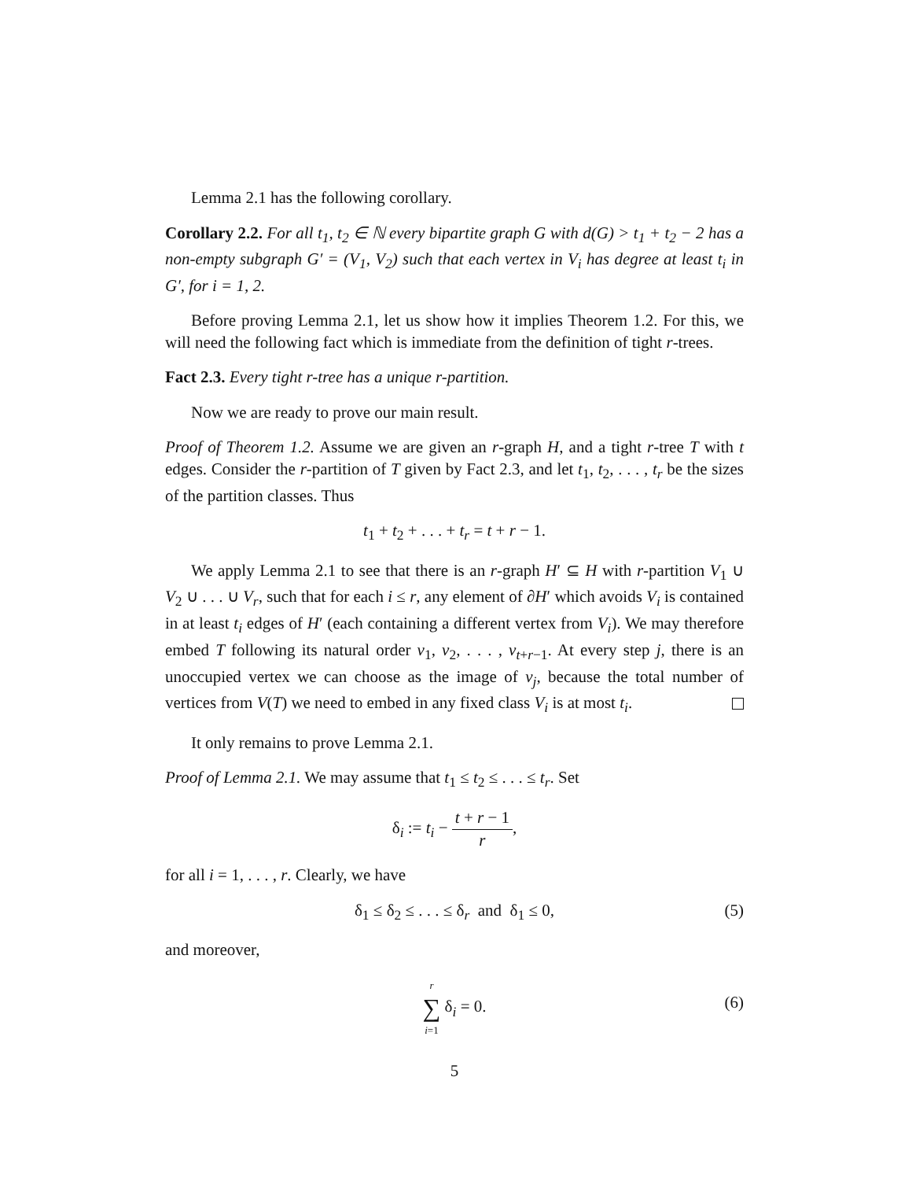Lemma 2.1 has the following corollary.
Corollary 2.2. For all t<sub>1</sub>, t<sub>2</sub> ∈ ℕ every bipartite graph G with d(G) > t<sub>1</sub> + t<sub>2</sub> − 2 has a non-empty subgraph G′ = (V<sub>1</sub>, V<sub>2</sub>) such that each vertex in V<sub>i</sub> has degree at least t<sub>i</sub> in G′, for i = 1, 2.
Before proving Lemma 2.1, let us show how it implies Theorem 1.2. For this, we will need the following fact which is immediate from the definition of tight r-trees.
Fact 2.3. Every tight r-tree has a unique r-partition.
Now we are ready to prove our main result.
Proof of Theorem 1.2. Assume we are given an r-graph H, and a tight r-tree T with t edges. Consider the r-partition of T given by Fact 2.3, and let t<sub>1</sub>, t<sub>2</sub>, . . . , t<sub>r</sub> be the sizes of the partition classes. Thus
t<sub>1</sub> + t<sub>2</sub> + . . . + t<sub>r</sub> = t + r − 1.
We apply Lemma 2.1 to see that there is an r-graph H′ ⊆ H with r-partition V<sub>1</sub> ∪ V<sub>2</sub> ∪ . . . ∪ V<sub>r</sub>, such that for each i ≤ r, any element of ∂H′ which avoids V<sub>i</sub> is contained in at least t<sub>i</sub> edges of H′ (each containing a different vertex from V<sub>i</sub>). We may therefore embed T following its natural order v<sub>1</sub>, v<sub>2</sub>, . . . , v<sub>t+r−1</sub>. At every step j, there is an unoccupied vertex we can choose as the image of v<sub>j</sub>, because the total number of vertices from V(T) we need to embed in any fixed class V<sub>i</sub> is at most t<sub>i</sub>.
It only remains to prove Lemma 2.1.
Proof of Lemma 2.1. We may assume that t<sub>1</sub> ≤ t<sub>2</sub> ≤ . . . ≤ t<sub>r</sub>. Set
δ<sub>i</sub> := t<sub>i</sub> − t + r − 1 r,
for all i = 1, . . . , r. Clearly, we have
δ<sub>1</sub> ≤ δ<sub>2</sub> ≤ . . . ≤ δ<sub>r</sub> and δ<sub>1</sub> ≤ 0, (5)
and moreover,
r ∑ i=1 δ<sub>i</sub> = 0.
(6)
5